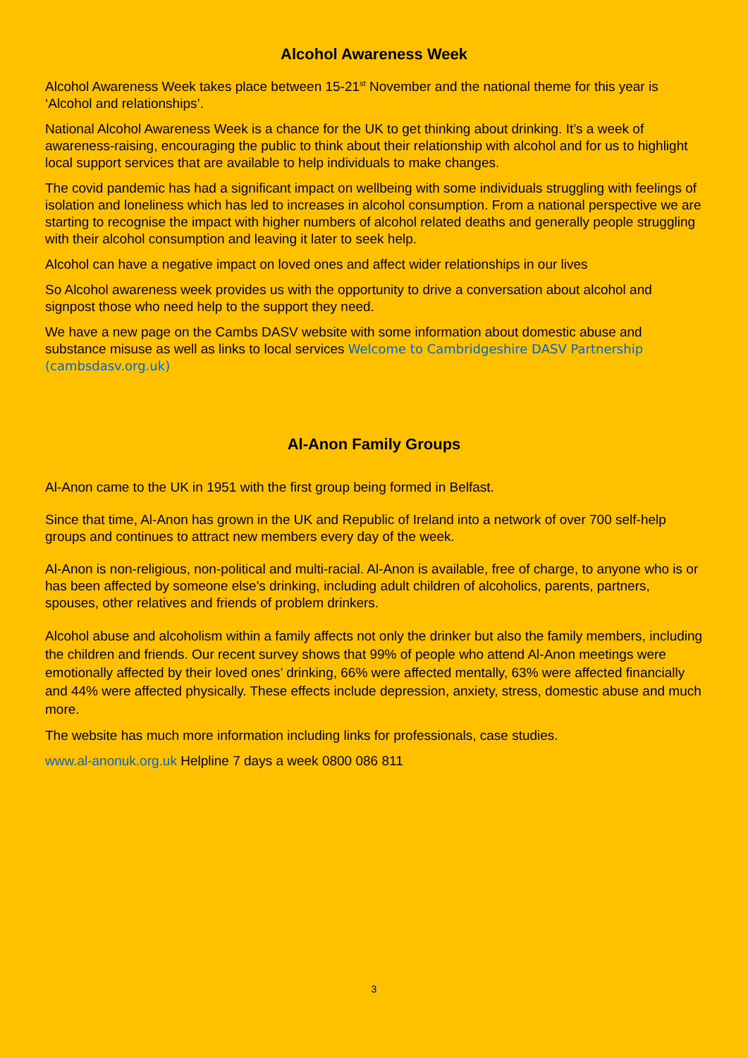Alcohol Awareness Week
Alcohol Awareness Week takes place between 15-21<sup>st</sup> November and the national theme for this year is ‘Alcohol and relationships’.
National Alcohol Awareness Week is a chance for the UK to get thinking about drinking. It’s a week of awareness-raising, encouraging the public to think about their relationship with alcohol and for us to highlight local support services that are available to help individuals to make changes.
The covid pandemic has had a significant impact on wellbeing with some individuals struggling with feelings of isolation and loneliness which has led to increases in alcohol consumption. From a national perspective we are starting to recognise the impact with higher numbers of alcohol related deaths and generally people struggling with their alcohol consumption and leaving it later to seek help.
Alcohol can have a negative impact on loved ones and affect wider relationships in our lives
So Alcohol awareness week provides us with the opportunity to drive a conversation about alcohol and signpost those who need help to the support they need.
We have a new page on the Cambs DASV website with some information about domestic abuse and substance misuse as well as links to local services Welcome to Cambridgeshire DASV Partnership (cambsdasv.org.uk)
Al-Anon Family Groups
Al-Anon came to the UK in 1951 with the first group being formed in Belfast.
Since that time, Al-Anon has grown in the UK and Republic of Ireland into a network of over 700 self-help groups and continues to attract new members every day of the week.
Al-Anon is non-religious, non-political and multi-racial. Al-Anon is available, free of charge, to anyone who is or has been affected by someone else's drinking, including adult children of alcoholics, parents, partners, spouses, other relatives and friends of problem drinkers.
Alcohol abuse and alcoholism within a family affects not only the drinker but also the family members, including the children and friends. Our recent survey shows that 99% of people who attend Al-Anon meetings were emotionally affected by their loved ones’ drinking, 66% were affected mentally, 63% were affected financially and 44% were affected physically. These effects include depression, anxiety, stress, domestic abuse and much more.
The website has much more information including links for professionals, case studies.
www.al-anonuk.org.uk Helpline 7 days a week 0800 086 811
3